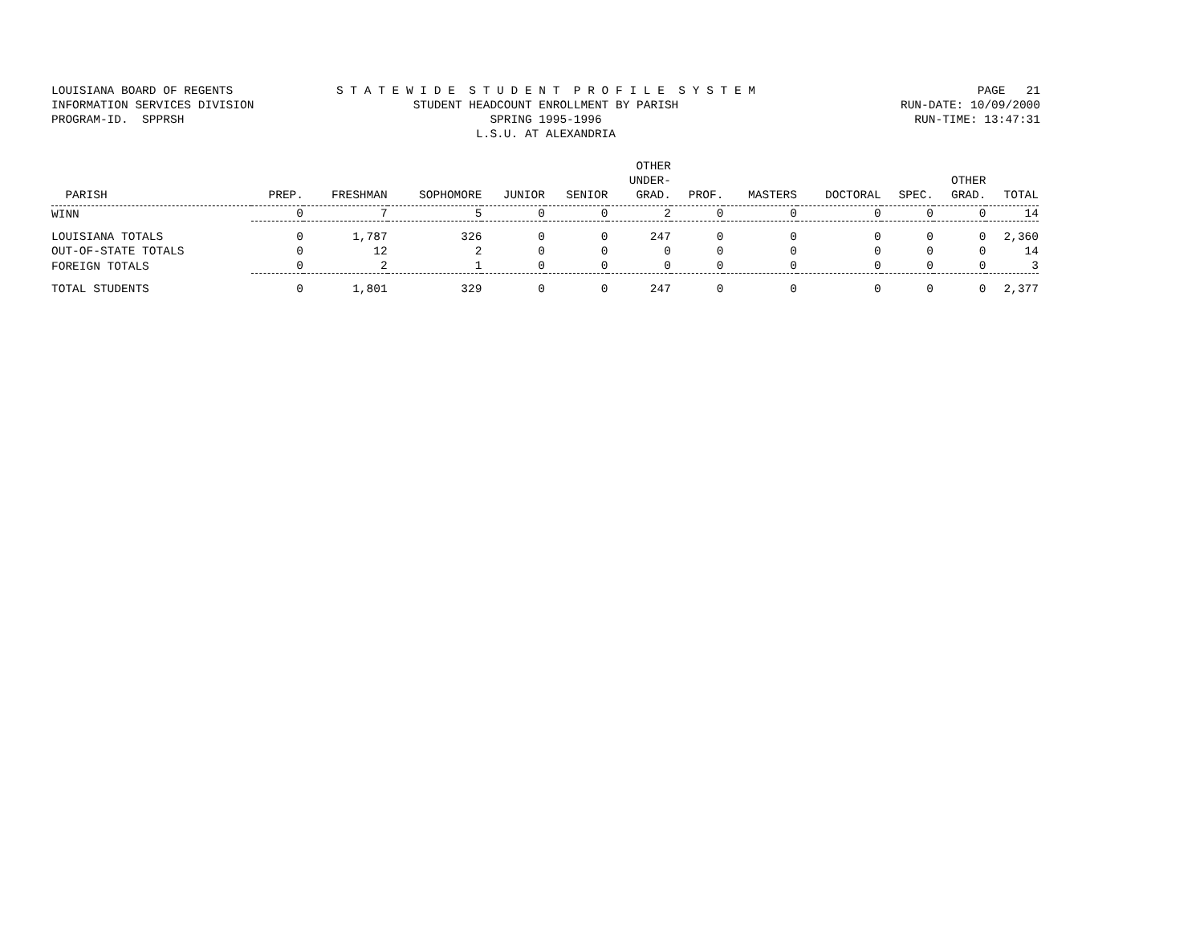LOUISIANA BOARD OF REGENTS
INFORMATION SERVICES DIVISION
PROGRAM-ID. SPPRSH
S T A T E W I D E S T U D E N T P R O F I L E S Y S T E M
STUDENT HEADCOUNT ENROLLMENT BY PARISH
SPRING 1995-1996
L.S.U. AT ALEXANDRIA
PAGE 21
RUN-DATE: 10/09/2000
RUN-TIME: 13:47:31
| PARISH | PREP. | FRESHMAN | SOPHOMORE | JUNIOR | SENIOR | OTHER UNDER- GRAD. | PROF. | MASTERS | DOCTORAL | SPEC. | OTHER GRAD. | TOTAL |
| --- | --- | --- | --- | --- | --- | --- | --- | --- | --- | --- | --- | --- |
| WINN | 0 | 7 | 5 | 0 | 0 | 2 | 0 | 0 | 0 | 0 | 0 | 14 |
| LOUISIANA TOTALS | 0 | 1,787 | 326 | 0 | 0 | 247 | 0 | 0 | 0 | 0 | 0 | 2,360 |
| OUT-OF-STATE TOTALS | 0 | 12 | 2 | 0 | 0 | 0 | 0 | 0 | 0 | 0 | 0 | 14 |
| FOREIGN TOTALS | 0 | 2 | 1 | 0 | 0 | 0 | 0 | 0 | 0 | 0 | 0 | 3 |
| TOTAL STUDENTS | 0 | 1,801 | 329 | 0 | 0 | 247 | 0 | 0 | 0 | 0 | 0 | 2,377 |